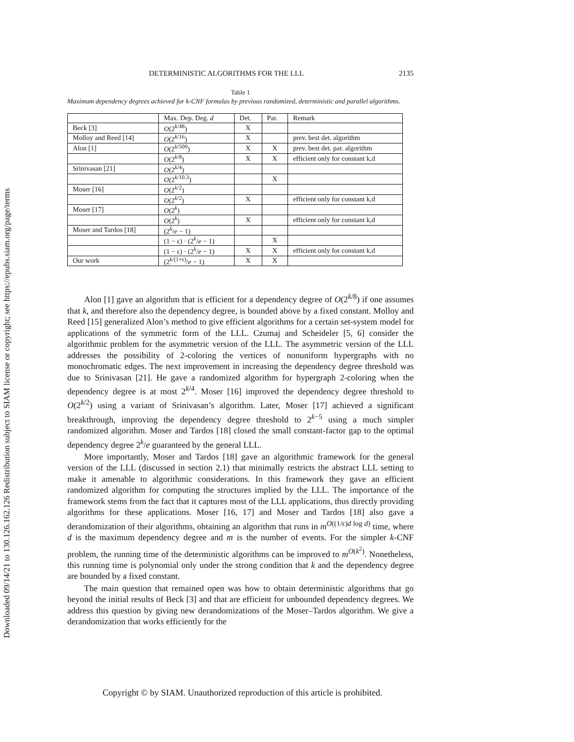Downloaded 09/14/21 to 130.126.162.126 Redistribution subject to SIAM license or copyright; see https://epubs.siam.org/page/terms
DETERMINISTIC ALGORITHMS FOR THE LLL 2135
Table 1
Maximum dependency degrees achieved for k-CNF formulas by previous randomized, deterministic and parallel algorithms.
| | Max. Dep. Deg. d | Det. | Par. | Remark |
| --- | --- | --- | --- | --- |
| Beck [3] | O (2<sup>k/48</sup>) | X | | |
| Molloy and Reed [14] | O (2<sup>k/16</sup>) | X | | prev. best det. algorithm |
| Alon [1] | O (2<sup>k/500</sup>) | X | X | prev. best det. par. algorithm |
| | O (2<sup>k/8</sup>) | X | X | efficient only for constant k,d |
| Srinivasan [21] | O (2<sup>k/4</sup>) | | | |
| | O (2<sup>k/10.3</sup>) | | X | |
| Moser [16] | O (2<sup>k/2</sup>) | | | |
| | O (2<sup>k/2</sup>) | X | | efficient only for constant k,d |
| Moser [17] | O (2<sup>k</sup>) | | | |
| | O (2<sup>k</sup>) | X | | efficient only for constant k,d |
| Moser and Tardos [18] | (2<sup>k</sup>/ e − 1) | | | |
| | (1 − ϵ) · (2<sup>k</sup>/ e − 1) | | X | |
| | (1 − ϵ) · (2<sup>k</sup>/ e − 1) | X | X | efficient only for constant k,d |
| Our work | (2<sup>k/(1+ϵ)</sup>/ e − 1) | X | X | |
Alon [1] gave an algorithm that is efficient for a dependency degree of O(2<sup>k/8</sup>) if one assumes that k, and therefore also the dependency degree, is bounded above by a fixed constant. Molloy and Reed [15] generalized Alon’s method to give efficient algorithms for a certain set-system model for applications of the symmetric form of the LLL. Czumaj and Scheideler [5, 6] consider the algorithmic problem for the asymmetric version of the LLL. The asymmetric version of the LLL addresses the possibility of 2-coloring the vertices of nonuniform hypergraphs with no monochromatic edges. The next improvement in increasing the dependency degree threshold was due to Srinivasan [21]. He gave a randomized algorithm for hypergraph 2-coloring when the dependency degree is at most 2<sup>k/4</sup>. Moser [16] improved the dependency degree threshold to O(2<sup>k/2</sup>) using a variant of Srinivasan’s algorithm. Later, Moser [17] achieved a significant breakthrough, improving the dependency degree threshold to 2<sup>k−5</sup> using a much simpler randomized algorithm. Moser and Tardos [18] closed the small constant-factor gap to the optimal dependency degree 2<sup>k</sup>/e guaranteed by the general LLL.
More importantly, Moser and Tardos [18] gave an algorithmic framework for the general version of the LLL (discussed in section 2.1) that minimally restricts the abstract LLL setting to make it amenable to algorithmic considerations. In this framework they gave an efficient randomized algorithm for computing the structures implied by the LLL. The importance of the framework stems from the fact that it captures most of the LLL applications, thus directly providing algorithms for these applications. Moser [16, 17] and Moser and Tardos [18] also gave a derandomization of their algorithms, obtaining an algorithm that runs in m<sup>O((1/ϵ)d log d)</sup> time, where d is the maximum dependency degree and m is the number of events. For the simpler k-CNF problem, the running time of the deterministic algorithms can be improved to m<sup>O(k<sup>2</sup>)</sup>. Nonetheless, this running time is polynomial only under the strong condition that k and the dependency degree are bounded by a fixed constant.
The main question that remained open was how to obtain deterministic algorithms that go beyond the initial results of Beck [3] and that are efficient for unbounded dependency degrees. We address this question by giving new derandomizations of the Moser–Tardos algorithm. We give a derandomization that works efficiently for the
Copyright © by SIAM. Unauthorized reproduction of this article is prohibited.